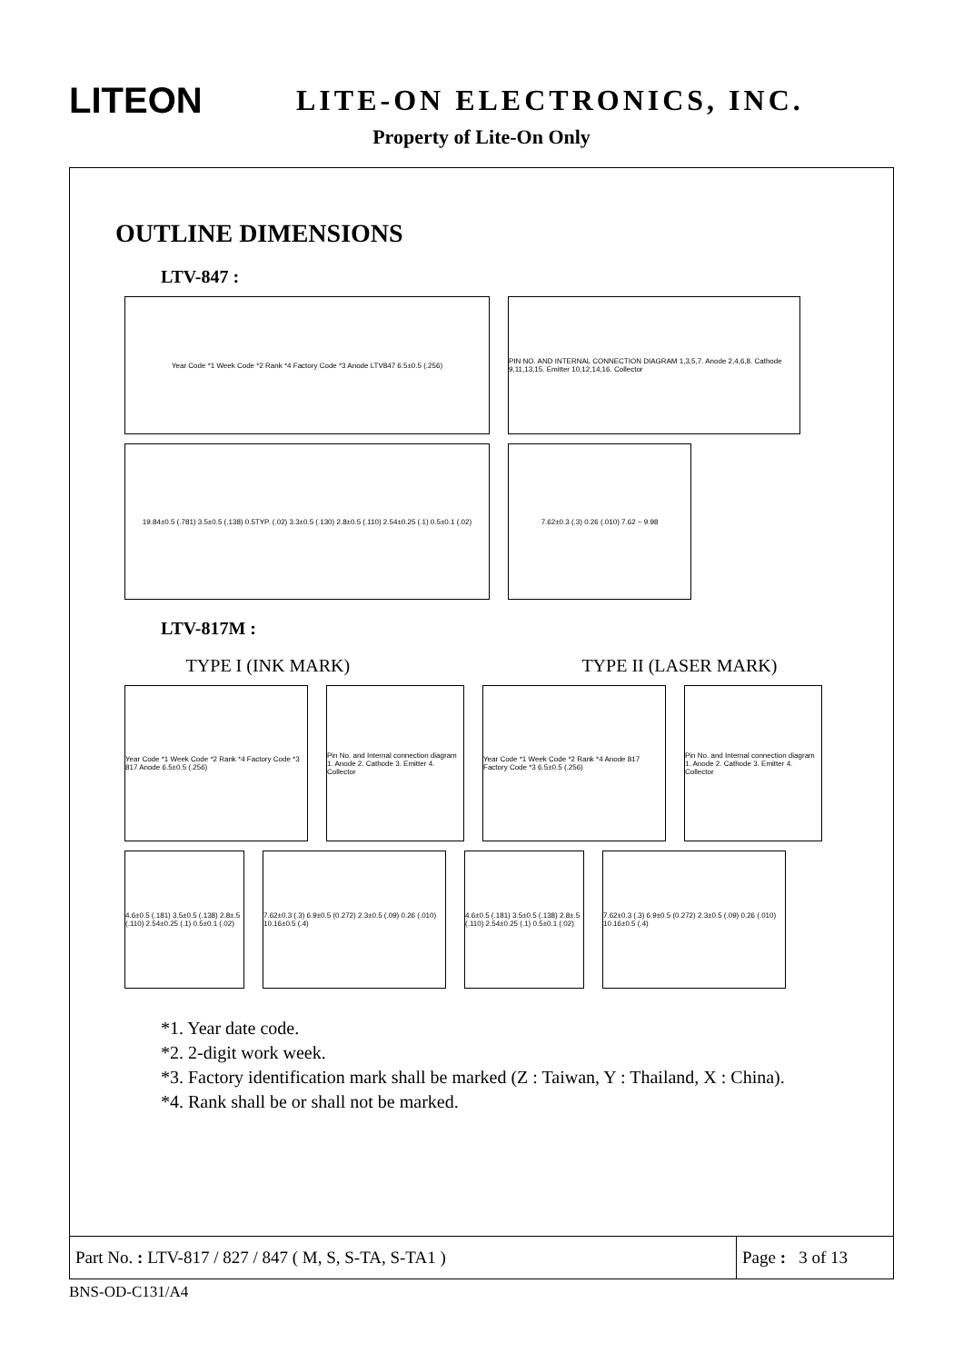LITEON
LITE-ON ELECTRONICS, INC.
Property of Lite-On Only
OUTLINE DIMENSIONS
LTV-847 :
Year Code *1 Week Code *2 Rank *4 Factory Code *3 Anode LTV847 6.5±0.5 (.256) PIN NO. AND INTERNAL CONNECTION DIAGRAM 1,3,5,7. Anode 2,4,6,8. Cathode 9,11,13,15. Emitter 10,12,14,16. Collector
19.84±0.5 (.781) 3.5±0.5 (.138) 0.5TYP. (.02) 3.3±0.5 (.130) 2.8±0.5 (.110) 2.54±0.25 (.1) 0.5±0.1 (.02)
7.62±0.3 (.3) 0.26 (.010) 7.62 ~ 9.98
LTV-817M :
TYPE I (INK MARK) TYPE II (LASER MARK)
Year Code *1 Week Code *2 Rank *4 Factory Code *3 817 Anode 6.5±0.5 (.256)
Pin No. and Internal connection diagram 1. Anode 2. Cathode 3. Emitter 4. Collector
Year Code *1 Week Code *2 Rank *4 Anode 817 Factory Code *3 6.5±0.5 (.256)
Pin No. and Internal connection diagram 1. Anode 2. Cathode 3. Emitter 4. Collector
4.6±0.5 (.181) 3.5±0.5 (.138) 2.8±.5 (.110) 2.54±0.25 (.1) 0.5±0.1 (.02)
7.62±0.3 (.3) 6.9±0.5 (0.272) 2.3±0.5 (.09) 0.26 (.010) 10.16±0.5 (.4)
4.6±0.5 (.181) 3.5±0.5 (.138) 2.8±.5 (.110) 2.54±0.25 (.1) 0.5±0.1 (.02)
7.62±0.3 (.3) 6.9±0.5 (0.272) 2.3±0.5 (.09) 0.26 (.010) 10.16±0.5 (.4)
*1. Year date code.
*2. 2-digit work week.
*3. Factory identification mark shall be marked (Z : Taiwan, Y : Thailand, X : China).
*4. Rank shall be or shall not be marked.
Part No. : LTV-817 / 827 / 847 ( M, S, S-TA, S-TA1 )
Page : 3 of 13
BNS-OD-C131/A4